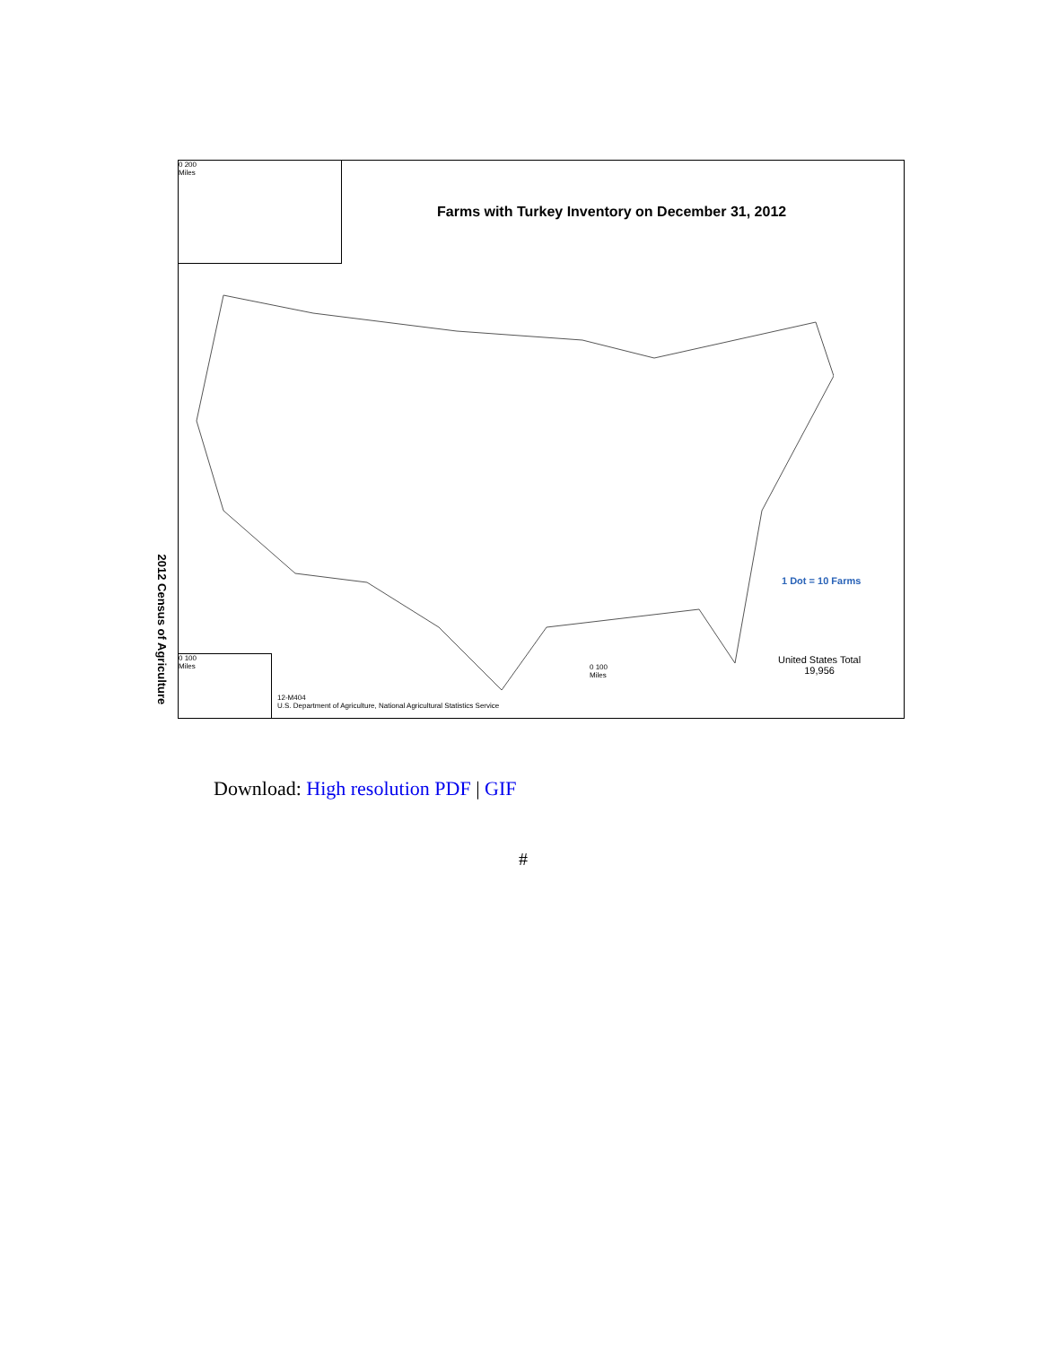2012 Census of Agriculture
0 200
Miles
Farms with Turkey Inventory on December 31, 2012
1 Dot = 10 Farms
United States Total
19,956
0 100
Miles
0 100
Miles
12-M404
U.S. Department of Agriculture, National Agricultural Statistics Service
Download: High resolution PDF | GIF
#